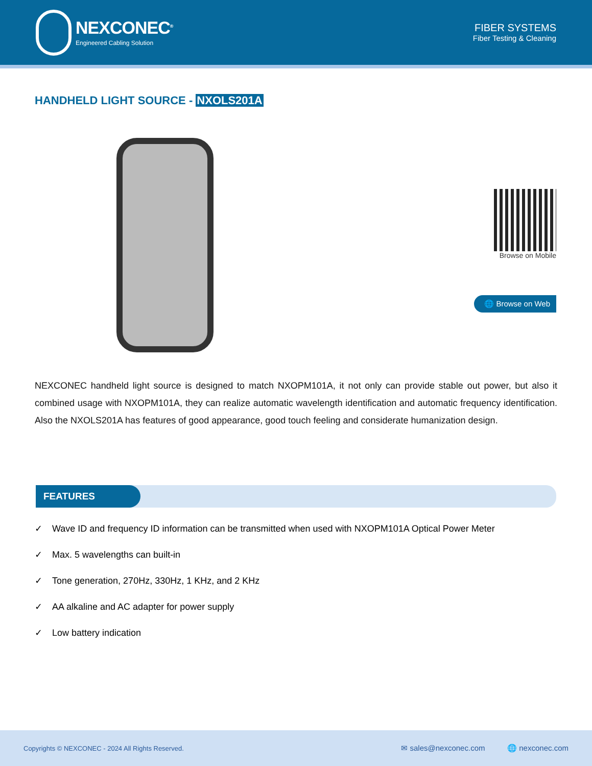NEXCONEC<sup>®</sup>
Engineered Cabling Solution
FIBER SYSTEMS
Fiber Testing & Cleaning
HANDHELD LIGHT SOURCE - NXOLS201A
Browse on Mobile
🌐 Browse on Web
NEXCONEC handheld light source is designed to match NXOPM101A, it not only can provide stable out power, but also it combined usage with NXOPM101A, they can realize automatic wavelength identification and automatic frequency identification. Also the NXOLS201A has features of good appearance, good touch feeling and considerate humanization design.
FEATURES
✓ Wave ID and frequency ID information can be transmitted when used with NXOPM101A Optical Power Meter
✓ Max. 5 wavelengths can built-in
✓ Tone generation, 270Hz, 330Hz, 1 KHz, and 2 KHz
✓ AA alkaline and AC adapter for power supply
✓ Low battery indication
Copyrights © NEXCONEC - 2024 All Rights Reserved. ✉ sales@nexconec.com 🌐 nexconec.com